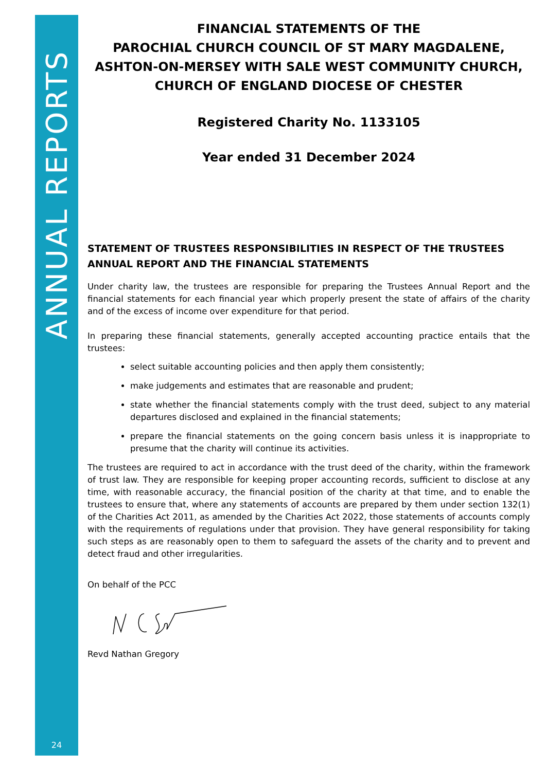ANNUAL REPORTS
24
FINANCIAL STATEMENTS OF THE
PAROCHIAL CHURCH COUNCIL OF ST MARY MAGDALENE,
ASHTON-ON-MERSEY WITH SALE WEST COMMUNITY CHURCH,
CHURCH OF ENGLAND DIOCESE OF CHESTER
Registered Charity No. 1133105
Year ended 31 December 2024
STATEMENT OF TRUSTEES RESPONSIBILITIES IN RESPECT OF THE TRUSTEES ANNUAL REPORT AND THE FINANCIAL STATEMENTS
Under charity law, the trustees are responsible for preparing the Trustees Annual Report and the financial statements for each financial year which properly present the state of affairs of the charity and of the excess of income over expenditure for that period.
In preparing these financial statements, generally accepted accounting practice entails that the trustees:
select suitable accounting policies and then apply them consistently;
make judgements and estimates that are reasonable and prudent;
state whether the financial statements comply with the trust deed, subject to any material departures disclosed and explained in the financial statements;
prepare the financial statements on the going concern basis unless it is inappropriate to presume that the charity will continue its activities.
The trustees are required to act in accordance with the trust deed of the charity, within the framework of trust law. They are responsible for keeping proper accounting records, sufficient to disclose at any time, with reasonable accuracy, the financial position of the charity at that time, and to enable the trustees to ensure that, where any statements of accounts are prepared by them under section 132(1) of the Charities Act 2011, as amended by the Charities Act 2022, those statements of accounts comply with the requirements of regulations under that provision. They have general responsibility for taking such steps as are reasonably open to them to safeguard the assets of the charity and to prevent and detect fraud and other irregularities.
On behalf of the PCC
Revd Nathan Gregory